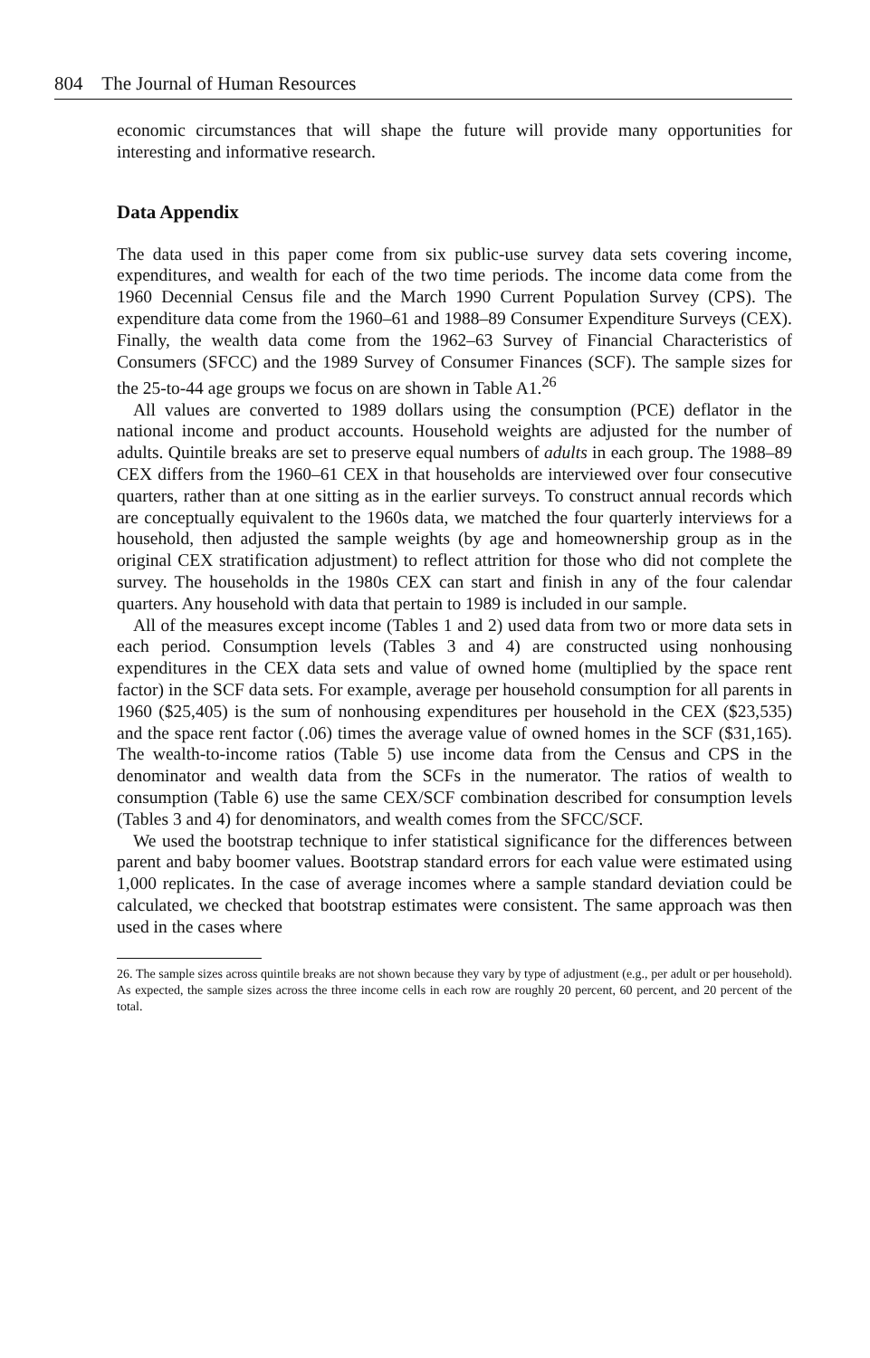804 The Journal of Human Resources
economic circumstances that will shape the future will provide many opportunities for interesting and informative research.
Data Appendix
The data used in this paper come from six public-use survey data sets covering income, expenditures, and wealth for each of the two time periods. The income data come from the 1960 Decennial Census file and the March 1990 Current Population Survey (CPS). The expenditure data come from the 1960–61 and 1988–89 Consumer Expenditure Surveys (CEX). Finally, the wealth data come from the 1962–63 Survey of Financial Characteristics of Consumers (SFCC) and the 1989 Survey of Consumer Finances (SCF). The sample sizes for the 25-to-44 age groups we focus on are shown in Table A1.<sup>26</sup>
All values are converted to 1989 dollars using the consumption (PCE) deflator in the national income and product accounts. Household weights are adjusted for the number of adults. Quintile breaks are set to preserve equal numbers of adults in each group. The 1988–89 CEX differs from the 1960–61 CEX in that households are interviewed over four consecutive quarters, rather than at one sitting as in the earlier surveys. To construct annual records which are conceptually equivalent to the 1960s data, we matched the four quarterly interviews for a household, then adjusted the sample weights (by age and homeownership group as in the original CEX stratification adjustment) to reflect attrition for those who did not complete the survey. The households in the 1980s CEX can start and finish in any of the four calendar quarters. Any household with data that pertain to 1989 is included in our sample.
All of the measures except income (Tables 1 and 2) used data from two or more data sets in each period. Consumption levels (Tables 3 and 4) are constructed using nonhousing expenditures in the CEX data sets and value of owned home (multiplied by the space rent factor) in the SCF data sets. For example, average per household consumption for all parents in 1960 ($25,405) is the sum of nonhousing expenditures per household in the CEX ($23,535) and the space rent factor (.06) times the average value of owned homes in the SCF ($31,165). The wealth-to-income ratios (Table 5) use income data from the Census and CPS in the denominator and wealth data from the SCFs in the numerator. The ratios of wealth to consumption (Table 6) use the same CEX/SCF combination described for consumption levels (Tables 3 and 4) for denominators, and wealth comes from the SFCC/SCF.
We used the bootstrap technique to infer statistical significance for the differences between parent and baby boomer values. Bootstrap standard errors for each value were estimated using 1,000 replicates. In the case of average incomes where a sample standard deviation could be calculated, we checked that bootstrap estimates were consistent. The same approach was then used in the cases where
26. The sample sizes across quintile breaks are not shown because they vary by type of adjustment (e.g., per adult or per household). As expected, the sample sizes across the three income cells in each row are roughly 20 percent, 60 percent, and 20 percent of the total.